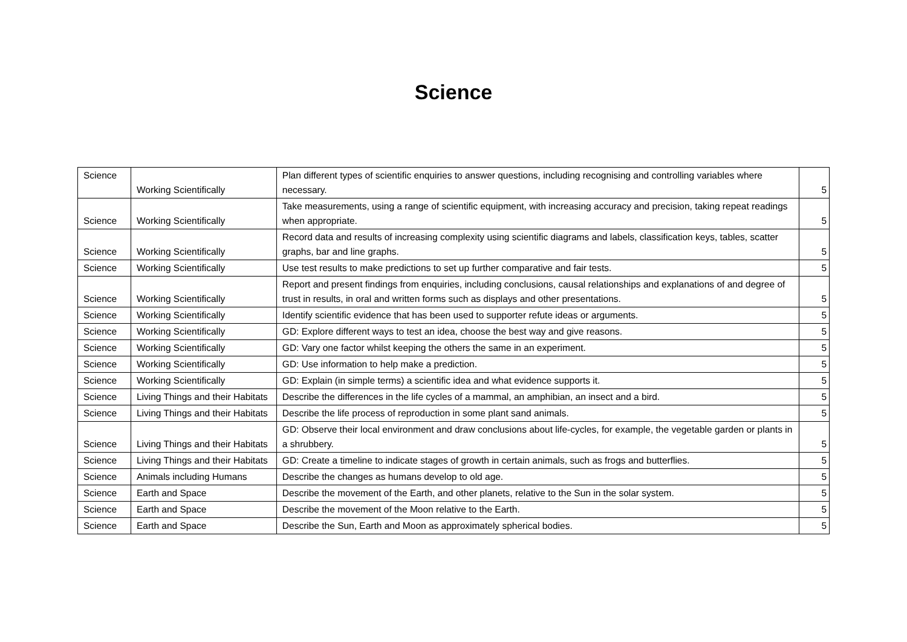Science
| Science | Working Scientifically | Plan different types of scientific enquiries to answer questions, including recognising and controlling variables where necessary. | 5 |
| Science | Working Scientifically | Take measurements, using a range of scientific equipment, with increasing accuracy and precision, taking repeat readings when appropriate. | 5 |
| Science | Working Scientifically | Record data and results of increasing complexity using scientific diagrams and labels, classification keys, tables, scatter graphs, bar and line graphs. | 5 |
| Science | Working Scientifically | Use test results to make predictions to set up further comparative and fair tests. | 5 |
| Science | Working Scientifically | Report and present findings from enquiries, including conclusions, causal relationships and explanations of and degree of trust in results, in oral and written forms such as displays and other presentations. | 5 |
| Science | Working Scientifically | Identify scientific evidence that has been used to supporter refute ideas or arguments. | 5 |
| Science | Working Scientifically | GD: Explore different ways to test an idea, choose the best way and give reasons. | 5 |
| Science | Working Scientifically | GD: Vary one factor whilst keeping the others the same in an experiment. | 5 |
| Science | Working Scientifically | GD: Use information to help make a prediction. | 5 |
| Science | Working Scientifically | GD: Explain (in simple terms) a scientific idea and what evidence supports it. | 5 |
| Science | Living Things and their Habitats | Describe the differences in the life cycles of a mammal, an amphibian, an insect and a bird. | 5 |
| Science | Living Things and their Habitats | Describe the life process of reproduction in some plant sand animals. | 5 |
| Science | Living Things and their Habitats | GD: Observe their local environment and draw conclusions about life-cycles, for example, the vegetable garden or plants in a shrubbery. | 5 |
| Science | Living Things and their Habitats | GD: Create a timeline to indicate stages of growth in certain animals, such as frogs and butterflies. | 5 |
| Science | Animals including Humans | Describe the changes as humans develop to old age. | 5 |
| Science | Earth and Space | Describe the movement of the Earth, and other planets, relative to the Sun in the solar system. | 5 |
| Science | Earth and Space | Describe the movement of the Moon relative to the Earth. | 5 |
| Science | Earth and Space | Describe the Sun, Earth and Moon as approximately spherical bodies. | 5 |